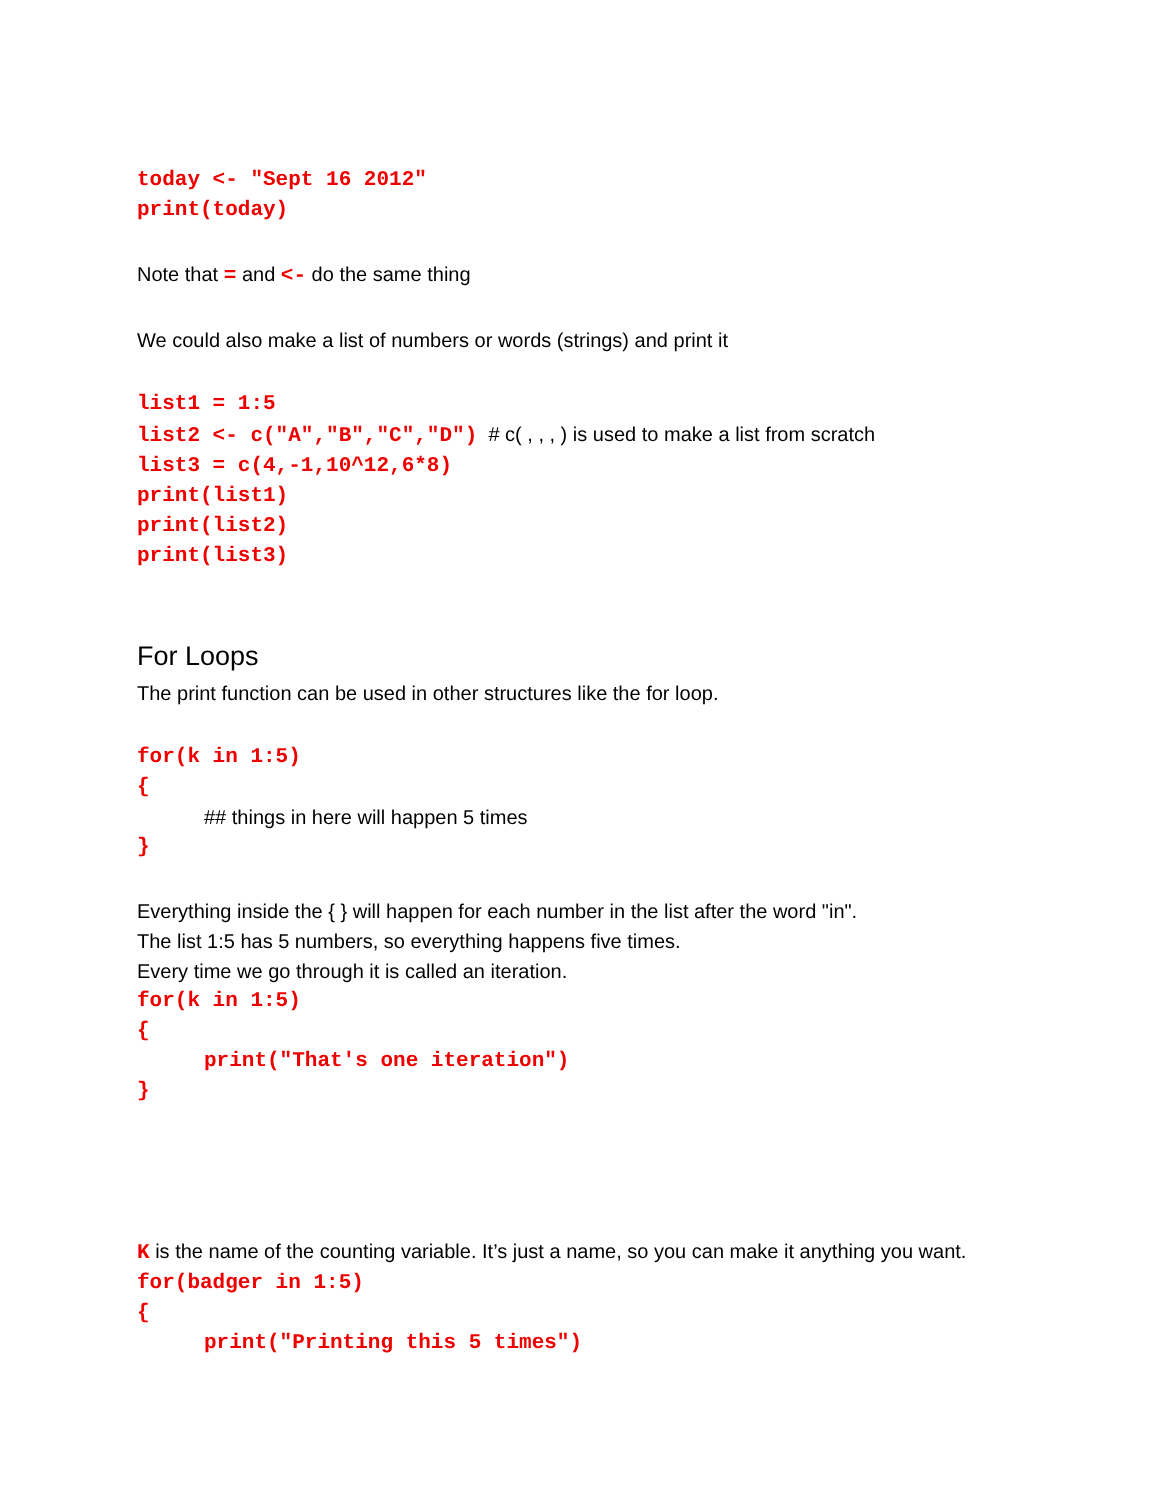today <- "Sept 16 2012"
print(today)
Note that = and <- do the same thing
We could also make a list of numbers or words (strings) and print it
list1 = 1:5
list2 <- c("A","B","C","D") # c( , , , ) is used to make a list from scratch
list3 = c(4,-1,10^12,6*8)
print(list1)
print(list2)
print(list3)
For Loops
The print function can be used in other structures like the for loop.
for(k in 1:5)
{
## things in here will happen 5 times
}
Everything inside the { } will happen for each number in the list after the word "in".
The list 1:5 has 5 numbers, so everything happens five times.
Every time we go through it is called an iteration.
for(k in 1:5)
{
print("That's one iteration")
}
K is the name of the counting variable. It’s just a name, so you can make it anything you want.
for(badger in 1:5)
{
print("Printing this 5 times")